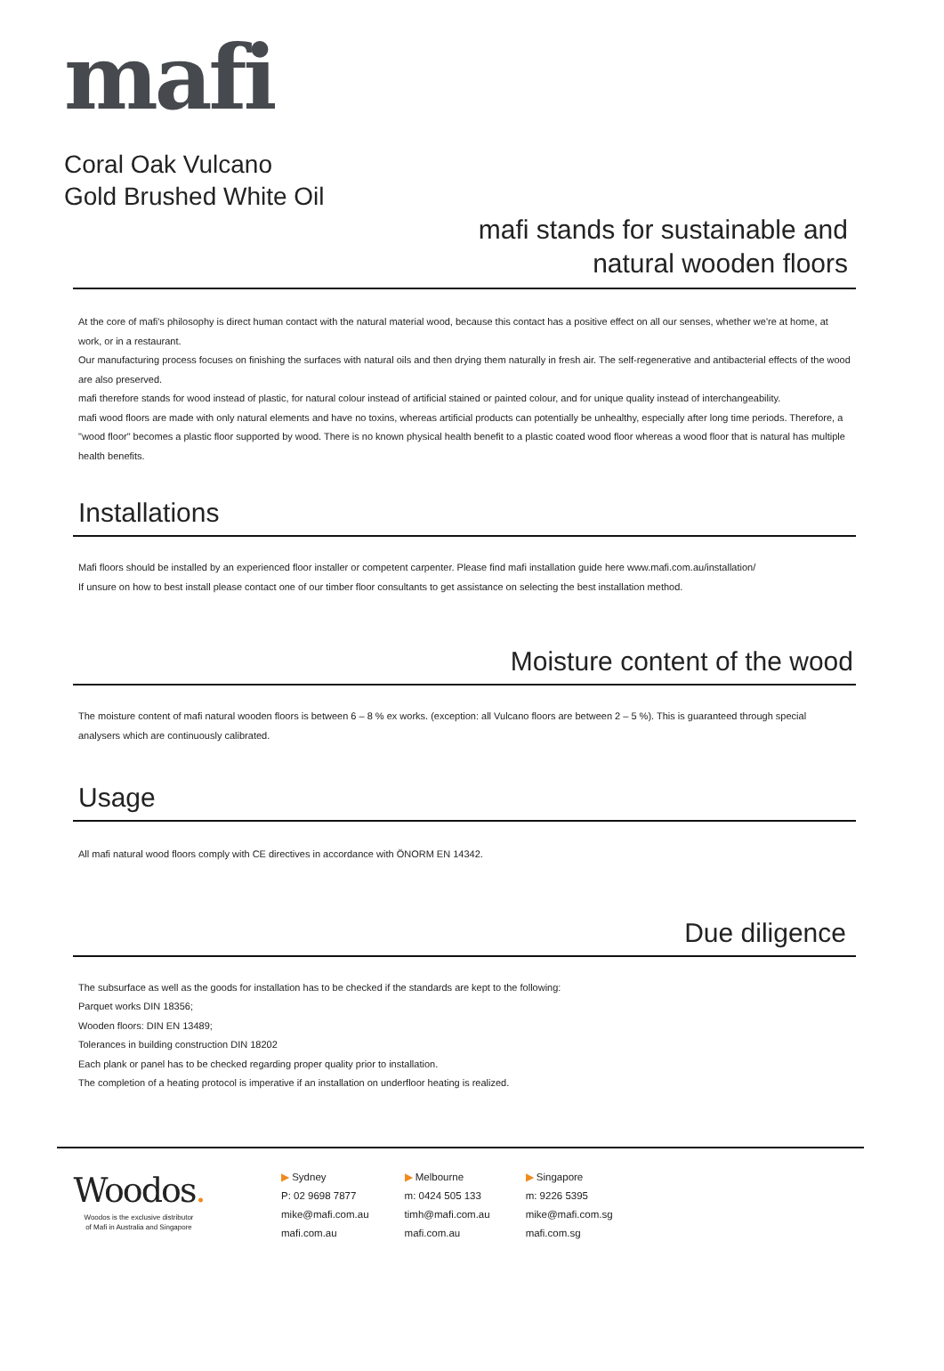mafi
Coral Oak Vulcano
Gold Brushed White Oil
mafi stands for sustainable and
natural wooden floors
At the core of mafi's philosophy is direct human contact with the natural material wood, because this contact has a positive effect on all our senses, whether we're at home, at work, or in a restaurant.
Our manufacturing process focuses on finishing the surfaces with natural oils and then drying them naturally in fresh air. The self-regenerative and antibacterial effects of the wood are also preserved.
mafi therefore stands for wood instead of plastic, for natural colour instead of artificial stained or painted colour, and for unique quality instead of interchangeability.
mafi wood floors are made with only natural elements and have no toxins, whereas artificial products can potentially be unhealthy, especially after long time periods. Therefore, a "wood floor" becomes a plastic floor supported by wood. There is no known physical health benefit to a plastic coated wood floor whereas a wood floor that is natural has multiple health benefits.
Installations
Mafi floors should be installed by an experienced floor installer or competent carpenter. Please find mafi installation guide here www.mafi.com.au/installation/
If unsure on how to best install please contact one of our timber floor consultants to get assistance on selecting the best installation method.
Moisture content of the wood
The moisture content of mafi natural wooden floors is between 6 – 8 % ex works. (exception: all Vulcano floors are between 2 – 5 %). This is guaranteed through special analysers which are continuously calibrated.
Usage
All mafi natural wood floors comply with CE directives in accordance with ÖNORM EN 14342.
Due diligence
The subsurface as well as the goods for installation has to be checked if the standards are kept to the following:
Parquet works DIN 18356;
Wooden floors: DIN EN 13489;
Tolerances in building construction DIN 18202
Each plank or panel has to be checked regarding proper quality prior to installation.
The completion of a heating protocol is imperative if an installation on underfloor heating is realized.
Woodos.
Woodos is the exclusive distributor
of Mafi in Australia and Singapore
▶ Sydney
P: 02 9698 7877
mike@mafi.com.au
mafi.com.au
▶ Melbourne
m: 0424 505 133
timh@mafi.com.au
mafi.com.au
▶ Singapore
m: 9226 5395
mike@mafi.com.sg
mafi.com.sg